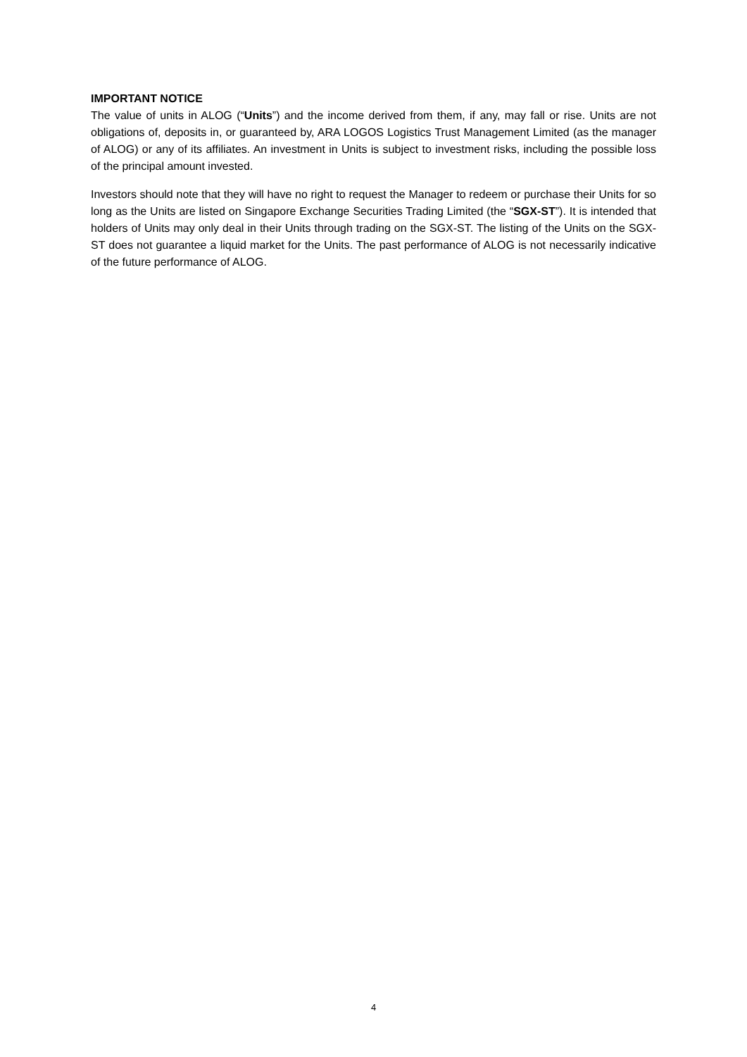IMPORTANT NOTICE
The value of units in ALOG (“Units”) and the income derived from them, if any, may fall or rise. Units are not obligations of, deposits in, or guaranteed by, ARA LOGOS Logistics Trust Management Limited (as the manager of ALOG) or any of its affiliates. An investment in Units is subject to investment risks, including the possible loss of the principal amount invested.
Investors should note that they will have no right to request the Manager to redeem or purchase their Units for so long as the Units are listed on Singapore Exchange Securities Trading Limited (the “SGX-ST”). It is intended that holders of Units may only deal in their Units through trading on the SGX-ST. The listing of the Units on the SGX-ST does not guarantee a liquid market for the Units. The past performance of ALOG is not necessarily indicative of the future performance of ALOG.
4